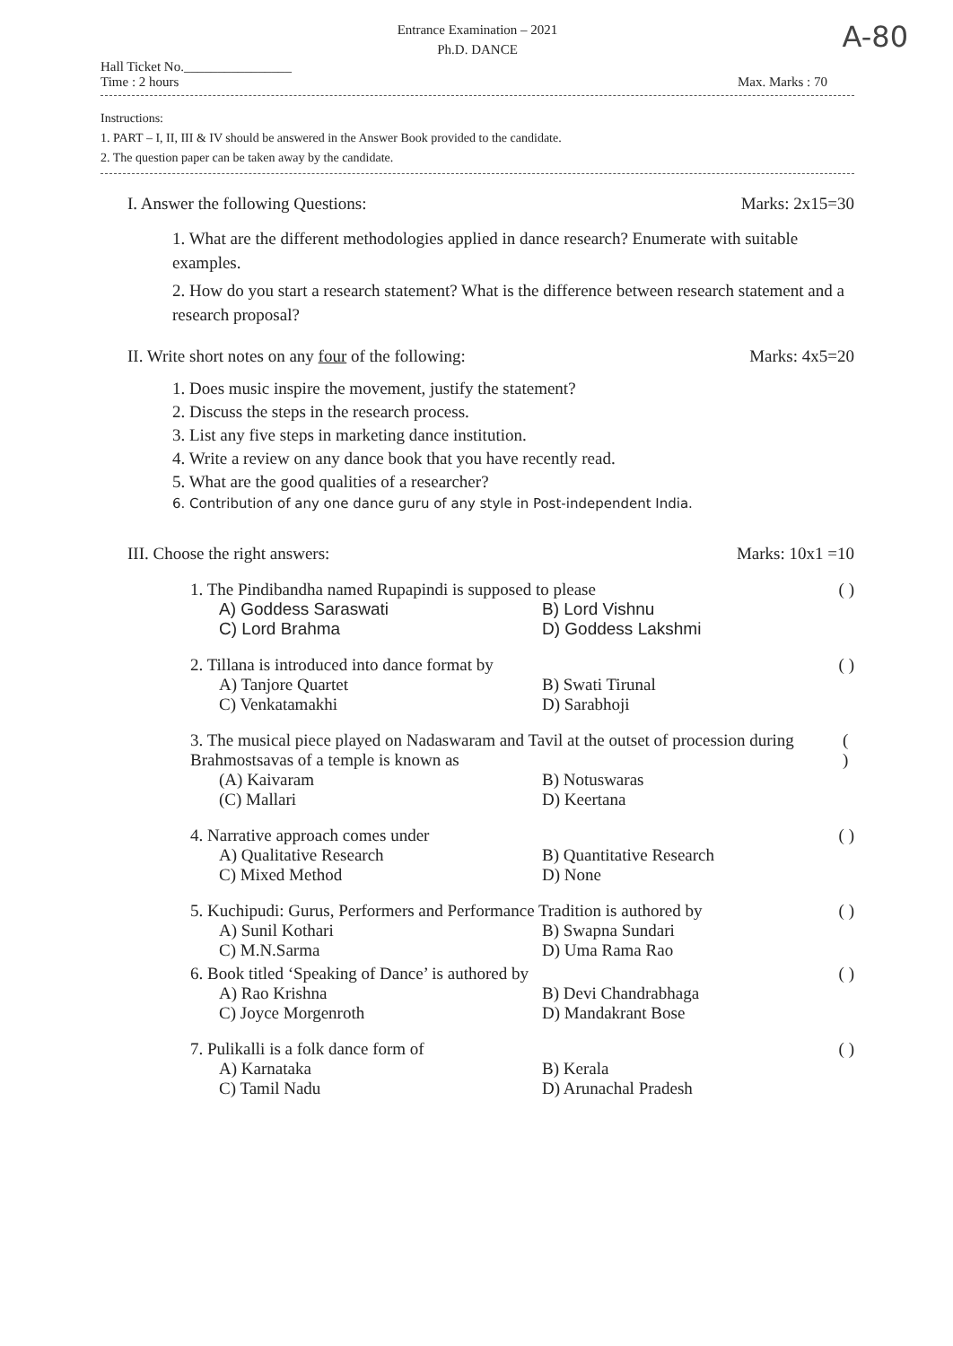A-80
Entrance Examination – 2021
Ph.D. DANCE
Hall Ticket No.________________
Time : 2 hours
Max. Marks : 70
Instructions:
1. PART – I, II, III & IV should be answered in the Answer Book provided to the candidate.
2. The question paper can be taken away by the candidate.
I. Answer the following Questions: Marks: 2x15=30
1. What are the different methodologies applied in dance research? Enumerate with suitable examples.
2. How do you start a research statement? What is the difference between research statement and a research proposal?
II. Write short notes on any four of the following: Marks: 4x5=20
1. Does music inspire the movement, justify the statement?
2. Discuss the steps in the research process.
3. List any five steps in marketing dance institution.
4. Write a review on any dance book that you have recently read.
5. What are the good qualities of a researcher?
6. Contribution of any one dance guru of any style in Post-independent India.
III. Choose the right answers: Marks: 10x1 =10
1. The Pindibandha named Rupapindi is supposed to please ( )
A) Goddess Saraswati B) Lord Vishnu C) Lord Brahma D) Goddess Lakshmi
2. Tillana is introduced into dance format by ( )
A) Tanjore Quartet B) Swati Tirunal C) Venkatamakhi D) Sarabhoji
3. The musical piece played on Nadaswaram and Tavil at the outset of procession during Brahmostsavas of a temple is known as ( )
(A) Kaivaram B) Notuswaras (C) Mallari D) Keertana
4. Narrative approach comes under ( )
A) Qualitative Research B) Quantitative Research C) Mixed Method D) None
5. Kuchipudi: Gurus, Performers and Performance Tradition is authored by ( )
A) Sunil Kothari B) Swapna Sundari C) M.N.Sarma D) Uma Rama Rao
6. Book titled ‘Speaking of Dance’ is authored by ( )
A) Rao Krishna B) Devi Chandrabhaga C) Joyce Morgenroth D) Mandakrant Bose
7. Pulikalli is a folk dance form of ( )
A) Karnataka B) Kerala C) Tamil Nadu D) Arunachal Pradesh